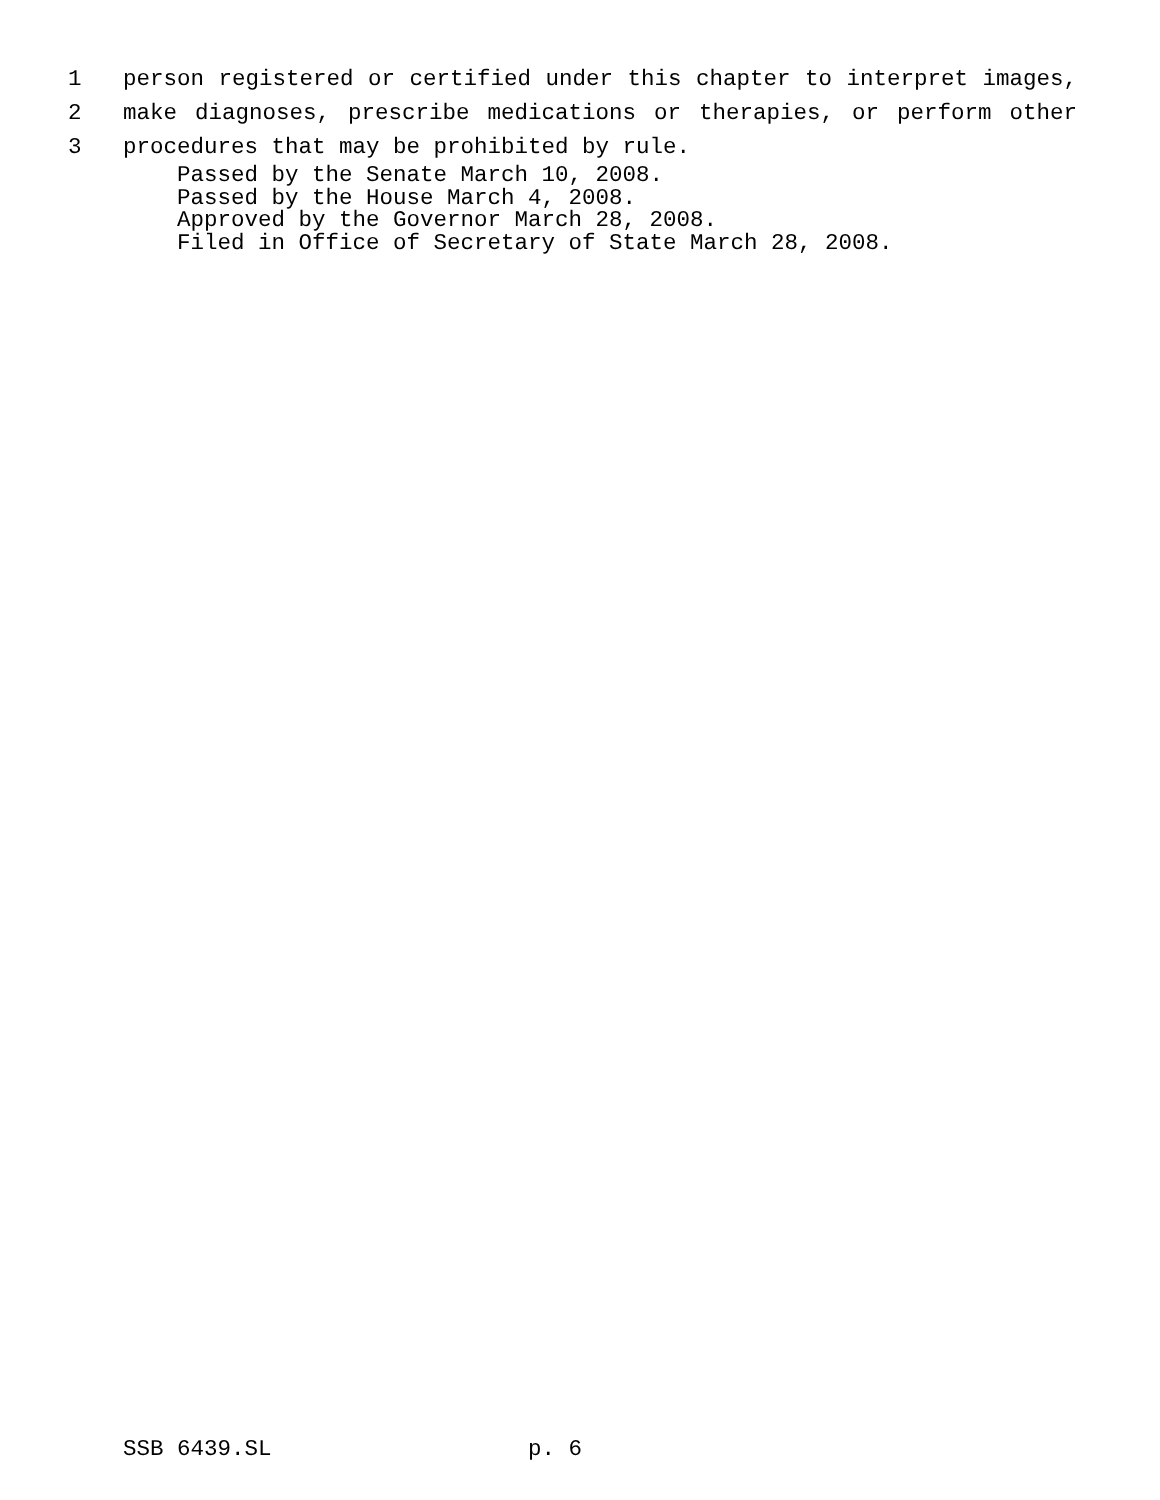1 person registered or certified under this chapter to interpret images,
2 make diagnoses, prescribe medications or therapies, or perform other
3 procedures that may be prohibited by rule.
Passed by the Senate March 10, 2008. Passed by the House March 4, 2008. Approved by the Governor March 28, 2008. Filed in Office of Secretary of State March 28, 2008.
SSB 6439.SL p. 6